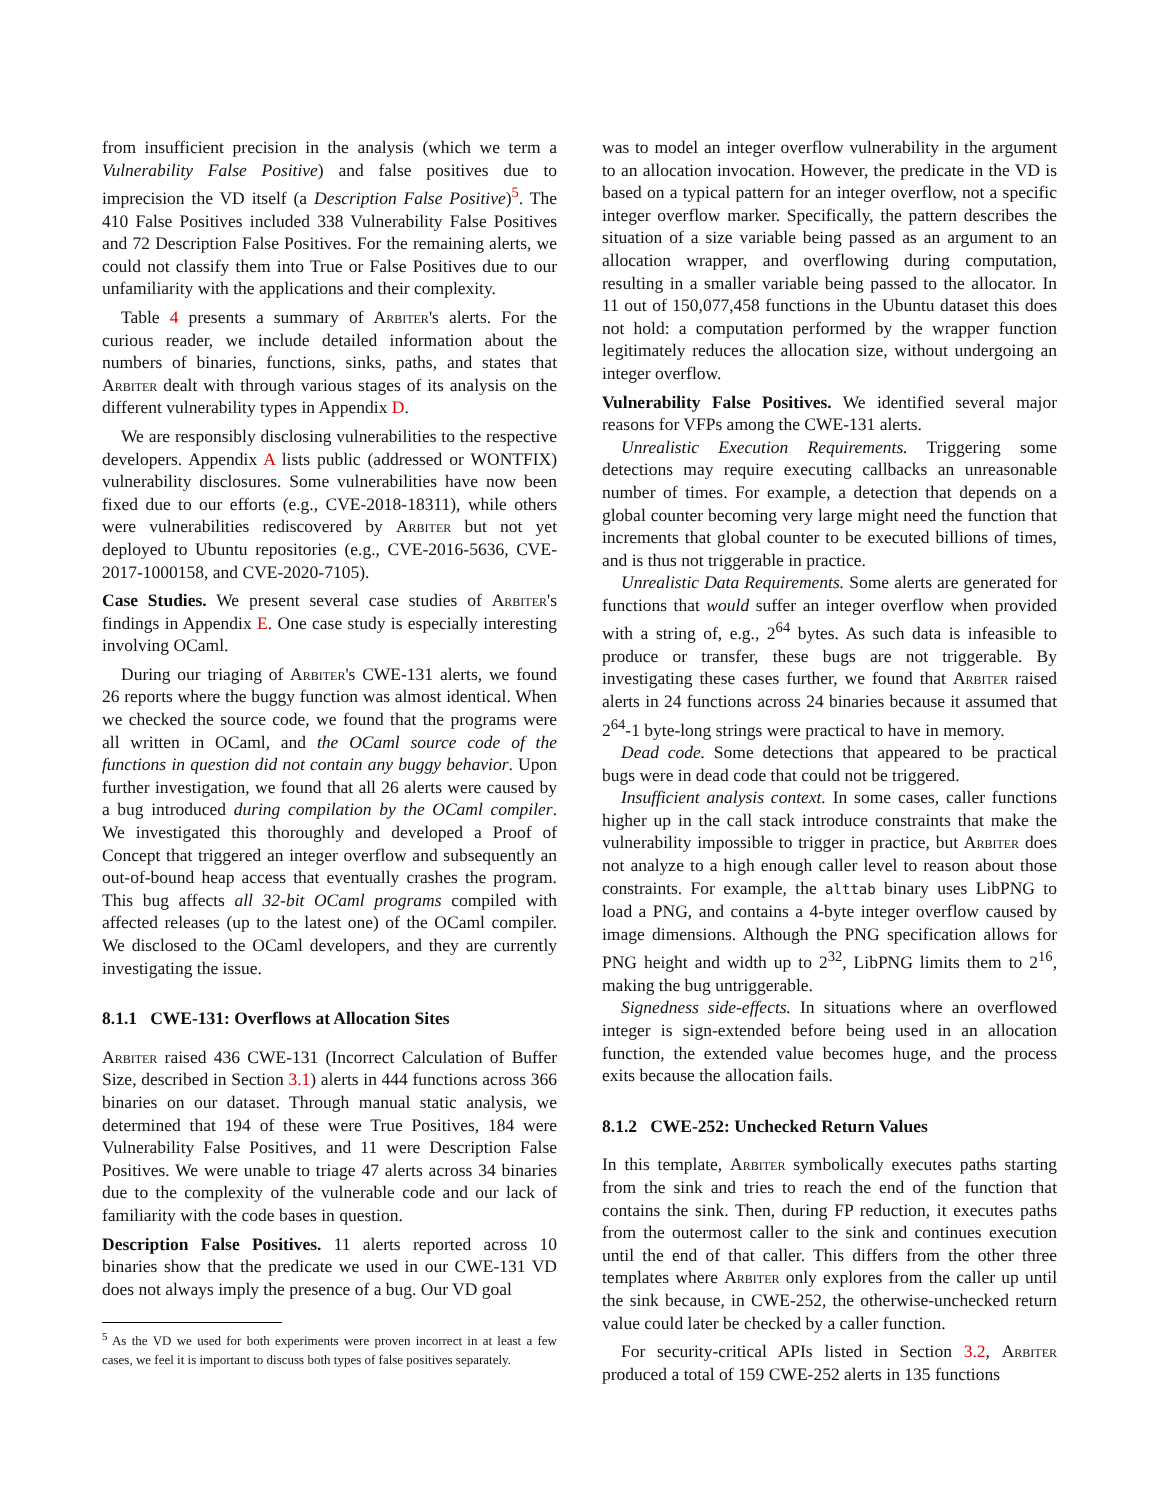from insufficient precision in the analysis (which we term a Vulnerability False Positive) and false positives due to imprecision the VD itself (a Description False Positive)<sup>5</sup>. The 410 False Positives included 338 Vulnerability False Positives and 72 Description False Positives. For the remaining alerts, we could not classify them into True or False Positives due to our unfamiliarity with the applications and their complexity.
Table 4 presents a summary of Arbiter's alerts. For the curious reader, we include detailed information about the numbers of binaries, functions, sinks, paths, and states that Arbiter dealt with through various stages of its analysis on the different vulnerability types in Appendix D.
We are responsibly disclosing vulnerabilities to the respective developers. Appendix A lists public (addressed or WONTFIX) vulnerability disclosures. Some vulnerabilities have now been fixed due to our efforts (e.g., CVE-2018-18311), while others were vulnerabilities rediscovered by Arbiter but not yet deployed to Ubuntu repositories (e.g., CVE-2016-5636, CVE-2017-1000158, and CVE-2020-7105).
Case Studies. We present several case studies of Arbiter's findings in Appendix E. One case study is especially interesting involving OCaml.
During our triaging of Arbiter's CWE-131 alerts, we found 26 reports where the buggy function was almost identical. When we checked the source code, we found that the programs were all written in OCaml, and the OCaml source code of the functions in question did not contain any buggy behavior. Upon further investigation, we found that all 26 alerts were caused by a bug introduced during compilation by the OCaml compiler. We investigated this thoroughly and developed a Proof of Concept that triggered an integer overflow and subsequently an out-of-bound heap access that eventually crashes the program. This bug affects all 32-bit OCaml programs compiled with affected releases (up to the latest one) of the OCaml compiler. We disclosed to the OCaml developers, and they are currently investigating the issue.
8.1.1 CWE-131: Overflows at Allocation Sites
Arbiter raised 436 CWE-131 (Incorrect Calculation of Buffer Size, described in Section 3.1) alerts in 444 functions across 366 binaries on our dataset. Through manual static analysis, we determined that 194 of these were True Positives, 184 were Vulnerability False Positives, and 11 were Description False Positives. We were unable to triage 47 alerts across 34 binaries due to the complexity of the vulnerable code and our lack of familiarity with the code bases in question.
Description False Positives. 11 alerts reported across 10 binaries show that the predicate we used in our CWE-131 VD does not always imply the presence of a bug. Our VD goal
<sup>5</sup> As the VD we used for both experiments were proven incorrect in at least a few cases, we feel it is important to discuss both types of false positives separately.
was to model an integer overflow vulnerability in the argument to an allocation invocation. However, the predicate in the VD is based on a typical pattern for an integer overflow, not a specific integer overflow marker. Specifically, the pattern describes the situation of a size variable being passed as an argument to an allocation wrapper, and overflowing during computation, resulting in a smaller variable being passed to the allocator. In 11 out of 150,077,458 functions in the Ubuntu dataset this does not hold: a computation performed by the wrapper function legitimately reduces the allocation size, without undergoing an integer overflow.
Vulnerability False Positives. We identified several major reasons for VFPs among the CWE-131 alerts.
Unrealistic Execution Requirements. Triggering some detections may require executing callbacks an unreasonable number of times. For example, a detection that depends on a global counter becoming very large might need the function that increments that global counter to be executed billions of times, and is thus not triggerable in practice.
Unrealistic Data Requirements. Some alerts are generated for functions that would suffer an integer overflow when provided with a string of, e.g., 2<sup>64</sup> bytes. As such data is infeasible to produce or transfer, these bugs are not triggerable. By investigating these cases further, we found that Arbiter raised alerts in 24 functions across 24 binaries because it assumed that 2<sup>64</sup>-1 byte-long strings were practical to have in memory.
Dead code. Some detections that appeared to be practical bugs were in dead code that could not be triggered.
Insufficient analysis context. In some cases, caller functions higher up in the call stack introduce constraints that make the vulnerability impossible to trigger in practice, but Arbiter does not analyze to a high enough caller level to reason about those constraints. For example, the alttab binary uses LibPNG to load a PNG, and contains a 4-byte integer overflow caused by image dimensions. Although the PNG specification allows for PNG height and width up to 2<sup>32</sup>, LibPNG limits them to 2<sup>16</sup>, making the bug untriggerable.
Signedness side-effects. In situations where an overflowed integer is sign-extended before being used in an allocation function, the extended value becomes huge, and the process exits because the allocation fails.
8.1.2 CWE-252: Unchecked Return Values
In this template, Arbiter symbolically executes paths starting from the sink and tries to reach the end of the function that contains the sink. Then, during FP reduction, it executes paths from the outermost caller to the sink and continues execution until the end of that caller. This differs from the other three templates where Arbiter only explores from the caller up until the sink because, in CWE-252, the otherwise-unchecked return value could later be checked by a caller function.
For security-critical APIs listed in Section 3.2, Arbiter produced a total of 159 CWE-252 alerts in 135 functions